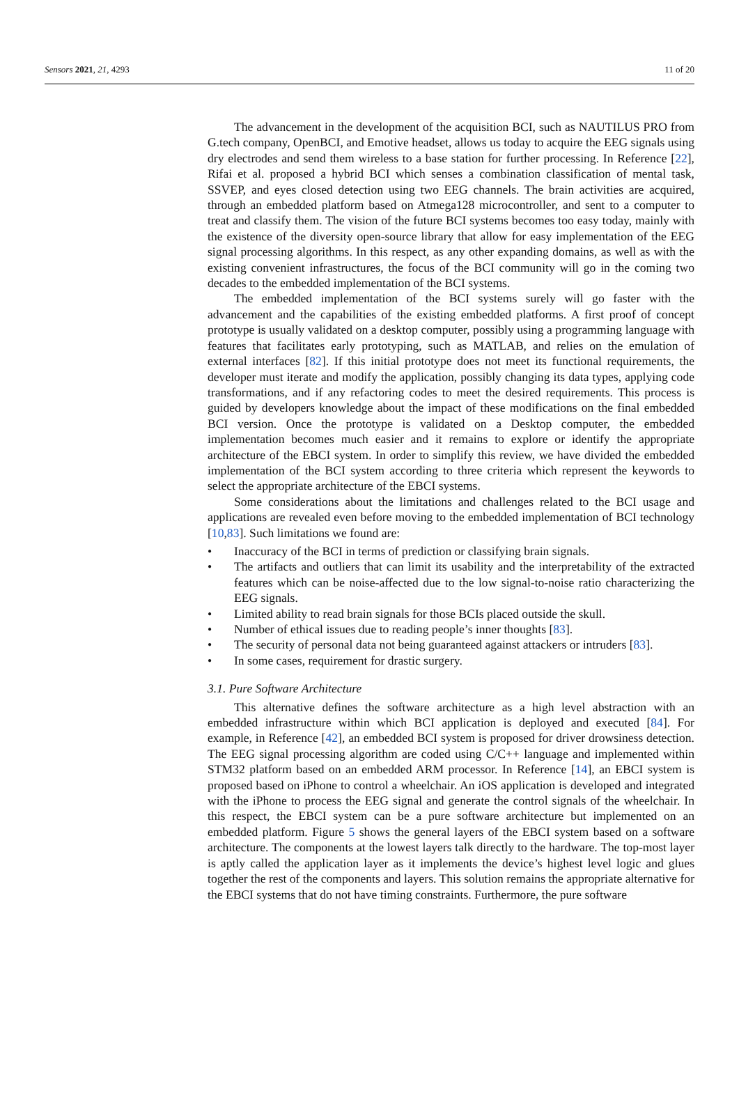Sensors 2021, 21, 4293 11 of 20
The advancement in the development of the acquisition BCI, such as NAUTILUS PRO from G.tech company, OpenBCI, and Emotive headset, allows us today to acquire the EEG signals using dry electrodes and send them wireless to a base station for further processing. In Reference [22], Rifai et al. proposed a hybrid BCI which senses a combination classification of mental task, SSVEP, and eyes closed detection using two EEG channels. The brain activities are acquired, through an embedded platform based on Atmega128 microcontroller, and sent to a computer to treat and classify them. The vision of the future BCI systems becomes too easy today, mainly with the existence of the diversity open-source library that allow for easy implementation of the EEG signal processing algorithms. In this respect, as any other expanding domains, as well as with the existing convenient infrastructures, the focus of the BCI community will go in the coming two decades to the embedded implementation of the BCI systems.
The embedded implementation of the BCI systems surely will go faster with the advancement and the capabilities of the existing embedded platforms. A first proof of concept prototype is usually validated on a desktop computer, possibly using a programming language with features that facilitates early prototyping, such as MATLAB, and relies on the emulation of external interfaces [82]. If this initial prototype does not meet its functional requirements, the developer must iterate and modify the application, possibly changing its data types, applying code transformations, and if any refactoring codes to meet the desired requirements. This process is guided by developers knowledge about the impact of these modifications on the final embedded BCI version. Once the prototype is validated on a Desktop computer, the embedded implementation becomes much easier and it remains to explore or identify the appropriate architecture of the EBCI system. In order to simplify this review, we have divided the embedded implementation of the BCI system according to three criteria which represent the keywords to select the appropriate architecture of the EBCI systems.
Some considerations about the limitations and challenges related to the BCI usage and applications are revealed even before moving to the embedded implementation of BCI technology [10,83]. Such limitations we found are:
• Inaccuracy of the BCI in terms of prediction or classifying brain signals.
• The artifacts and outliers that can limit its usability and the interpretability of the extracted features which can be noise-affected due to the low signal-to-noise ratio characterizing the EEG signals.
• Limited ability to read brain signals for those BCIs placed outside the skull.
• Number of ethical issues due to reading people’s inner thoughts [83].
• The security of personal data not being guaranteed against attackers or intruders [83].
• In some cases, requirement for drastic surgery.
3.1. Pure Software Architecture
This alternative defines the software architecture as a high level abstraction with an embedded infrastructure within which BCI application is deployed and executed [84]. For example, in Reference [42], an embedded BCI system is proposed for driver drowsiness detection. The EEG signal processing algorithm are coded using C/C++ language and implemented within STM32 platform based on an embedded ARM processor. In Reference [14], an EBCI system is proposed based on iPhone to control a wheelchair. An iOS application is developed and integrated with the iPhone to process the EEG signal and generate the control signals of the wheelchair. In this respect, the EBCI system can be a pure software architecture but implemented on an embedded platform. Figure 5 shows the general layers of the EBCI system based on a software architecture. The components at the lowest layers talk directly to the hardware. The top-most layer is aptly called the application layer as it implements the device’s highest level logic and glues together the rest of the components and layers. This solution remains the appropriate alternative for the EBCI systems that do not have timing constraints. Furthermore, the pure software